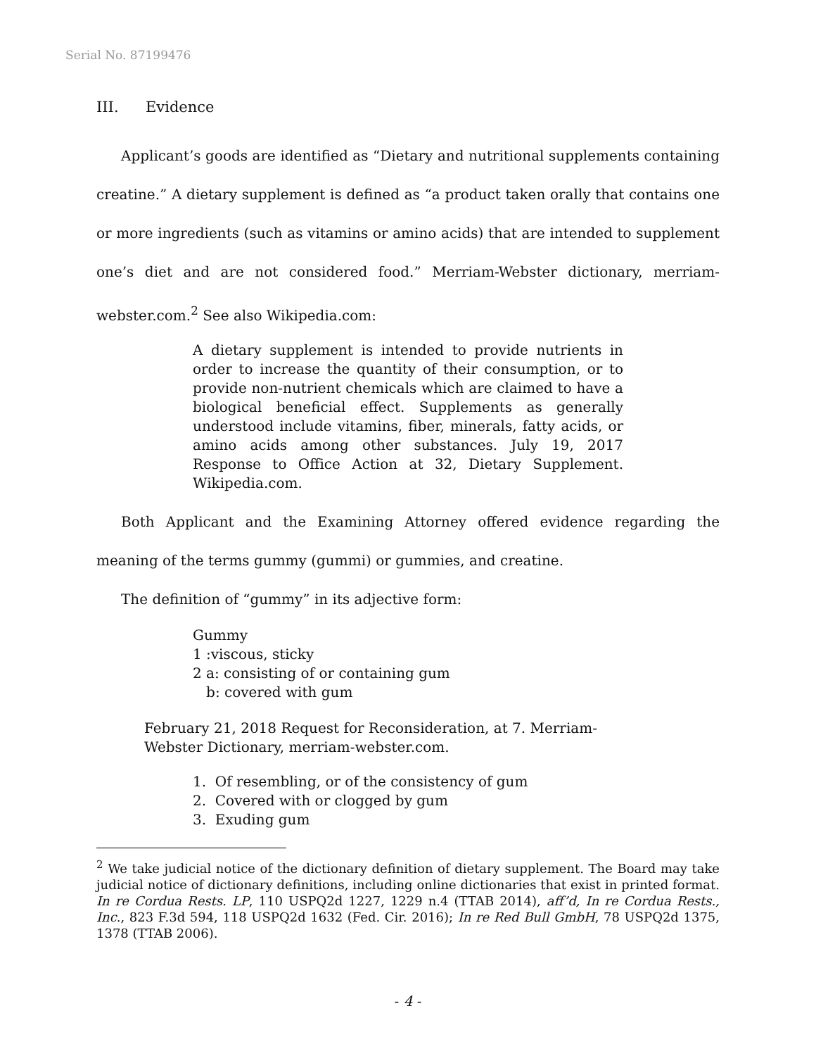Serial No. 87199476
III. Evidence
Applicant’s goods are identified as “Dietary and nutritional supplements containing creatine.” A dietary supplement is defined as “a product taken orally that contains one or more ingredients (such as vitamins or amino acids) that are intended to supplement one’s diet and are not considered food.” Merriam-Webster dictionary, merriam-webster.com.<sup>2</sup> See also Wikipedia.com:
A dietary supplement is intended to provide nutrients in order to increase the quantity of their consumption, or to provide non-nutrient chemicals which are claimed to have a biological beneficial effect. Supplements as generally understood include vitamins, fiber, minerals, fatty acids, or amino acids among other substances. July 19, 2017 Response to Office Action at 32, Dietary Supplement. Wikipedia.com.
Both Applicant and the Examining Attorney offered evidence regarding the meaning of the terms gummy (gummi) or gummies, and creatine.
The definition of “gummy” in its adjective form:
Gummy
1 :viscous, sticky
2 a: consisting of or containing gum
b: covered with gum
February 21, 2018 Request for Reconsideration, at 7. Merriam-Webster Dictionary, merriam-webster.com.
1. Of resembling, or of the consistency of gum
2. Covered with or clogged by gum
3. Exuding gum
<sup>2</sup> We take judicial notice of the dictionary definition of dietary supplement. The Board may take judicial notice of dictionary definitions, including online dictionaries that exist in printed format. In re Cordua Rests. LP, 110 USPQ2d 1227, 1229 n.4 (TTAB 2014), aff’d, In re Cordua Rests., Inc., 823 F.3d 594, 118 USPQ2d 1632 (Fed. Cir. 2016); In re Red Bull GmbH, 78 USPQ2d 1375, 1378 (TTAB 2006).
- 4 -